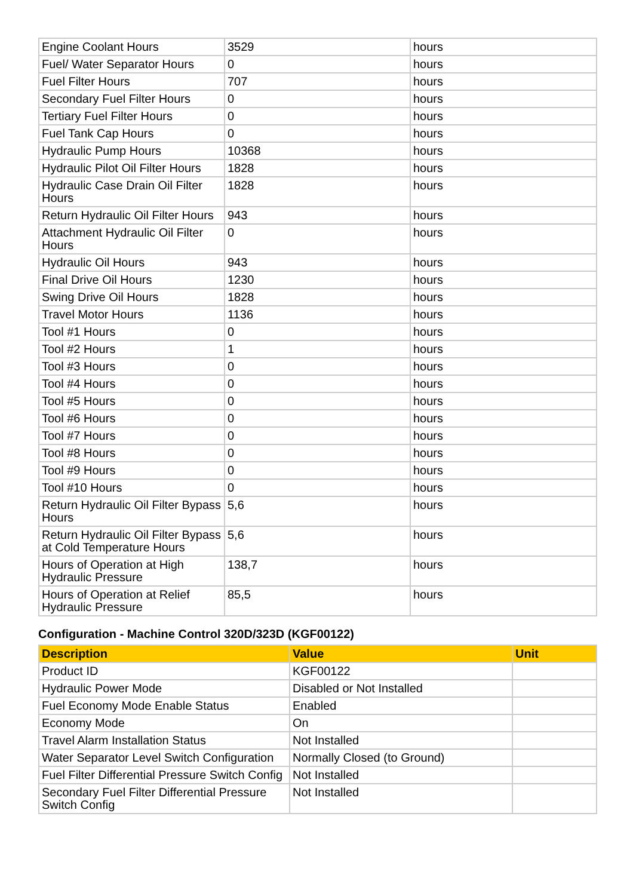| Engine Coolant Hours | 3529 | hours |
| Fuel/ Water Separator Hours | 0 | hours |
| Fuel Filter Hours | 707 | hours |
| Secondary Fuel Filter Hours | 0 | hours |
| Tertiary Fuel Filter Hours | 0 | hours |
| Fuel Tank Cap Hours | 0 | hours |
| Hydraulic Pump Hours | 10368 | hours |
| Hydraulic Pilot Oil Filter Hours | 1828 | hours |
| Hydraulic Case Drain Oil Filter Hours | 1828 | hours |
| Return Hydraulic Oil Filter Hours | 943 | hours |
| Attachment Hydraulic Oil Filter Hours | 0 | hours |
| Hydraulic Oil Hours | 943 | hours |
| Final Drive Oil Hours | 1230 | hours |
| Swing Drive Oil Hours | 1828 | hours |
| Travel Motor Hours | 1136 | hours |
| Tool #1 Hours | 0 | hours |
| Tool #2 Hours | 1 | hours |
| Tool #3 Hours | 0 | hours |
| Tool #4 Hours | 0 | hours |
| Tool #5 Hours | 0 | hours |
| Tool #6 Hours | 0 | hours |
| Tool #7 Hours | 0 | hours |
| Tool #8 Hours | 0 | hours |
| Tool #9 Hours | 0 | hours |
| Tool #10 Hours | 0 | hours |
| Return Hydraulic Oil Filter Bypass Hours | 5,6 | hours |
| Return Hydraulic Oil Filter Bypass at Cold Temperature Hours | 5,6 | hours |
| Hours of Operation at High Hydraulic Pressure | 138,7 | hours |
| Hours of Operation at Relief Hydraulic Pressure | 85,5 | hours |
Configuration - Machine Control 320D/323D (KGF00122)
| Description | Value | Unit |
| --- | --- | --- |
| Product ID | KGF00122 | |
| Hydraulic Power Mode | Disabled or Not Installed | |
| Fuel Economy Mode Enable Status | Enabled | |
| Economy Mode | On | |
| Travel Alarm Installation Status | Not Installed | |
| Water Separator Level Switch Configuration | Normally Closed (to Ground) | |
| Fuel Filter Differential Pressure Switch Config | Not Installed | |
| Secondary Fuel Filter Differential Pressure Switch Config | Not Installed | |